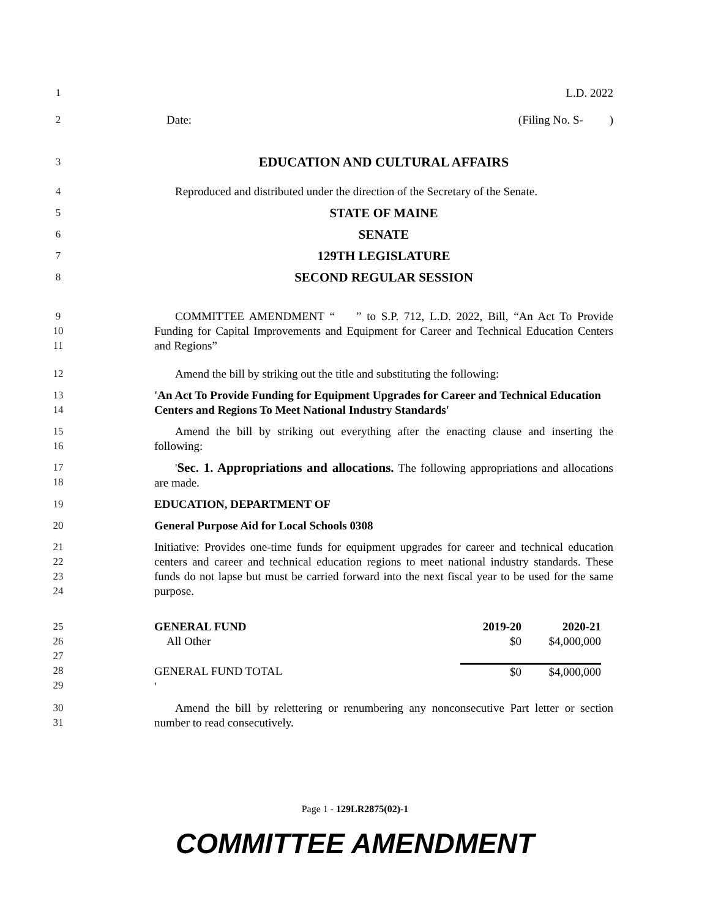1 L.D. 2022
2 Date: (Filing No. S- )
3
EDUCATION AND CULTURAL AFFAIRS
4 Reproduced and distributed under the direction of the Secretary of the Senate.
5
STATE OF MAINE
6
SENATE
7
129TH LEGISLATURE
8
SECOND REGULAR SESSION
9
10
11
COMMITTEE AMENDMENT “ ” to S.P. 712, L.D. 2022, Bill, “An Act To Provide Funding for Capital Improvements and Equipment for Career and Technical Education Centers and Regions”
12 Amend the bill by striking out the title and substituting the following:
13
14
'An Act To Provide Funding for Equipment Upgrades for Career and Technical Education Centers and Regions To Meet National Industry Standards'
15
16
Amend the bill by striking out everything after the enacting clause and inserting the following:
17
18
'Sec. 1. Appropriations and allocations. The following appropriations and allocations are made.
19 EDUCATION, DEPARTMENT OF
20 General Purpose Aid for Local Schools 0308
21
22
23
24
Initiative: Provides one-time funds for equipment upgrades for career and technical education centers and career and technical education regions to meet national industry standards. These funds do not lapse but must be carried forward into the next fiscal year to be used for the same purpose.
25
26
27
28
29
| GENERAL FUND | 2019-20 | 2020-21 |
| All Other | $0 | $4,000,000 |
| GENERAL FUND TOTAL | $0 | $4,000,000 |
| ' | | |
30
31
Amend the bill by relettering or renumbering any nonconsecutive Part letter or section number to read consecutively.
Page 1 - 129LR2875(02)-1
COMMITTEE AMENDMENT